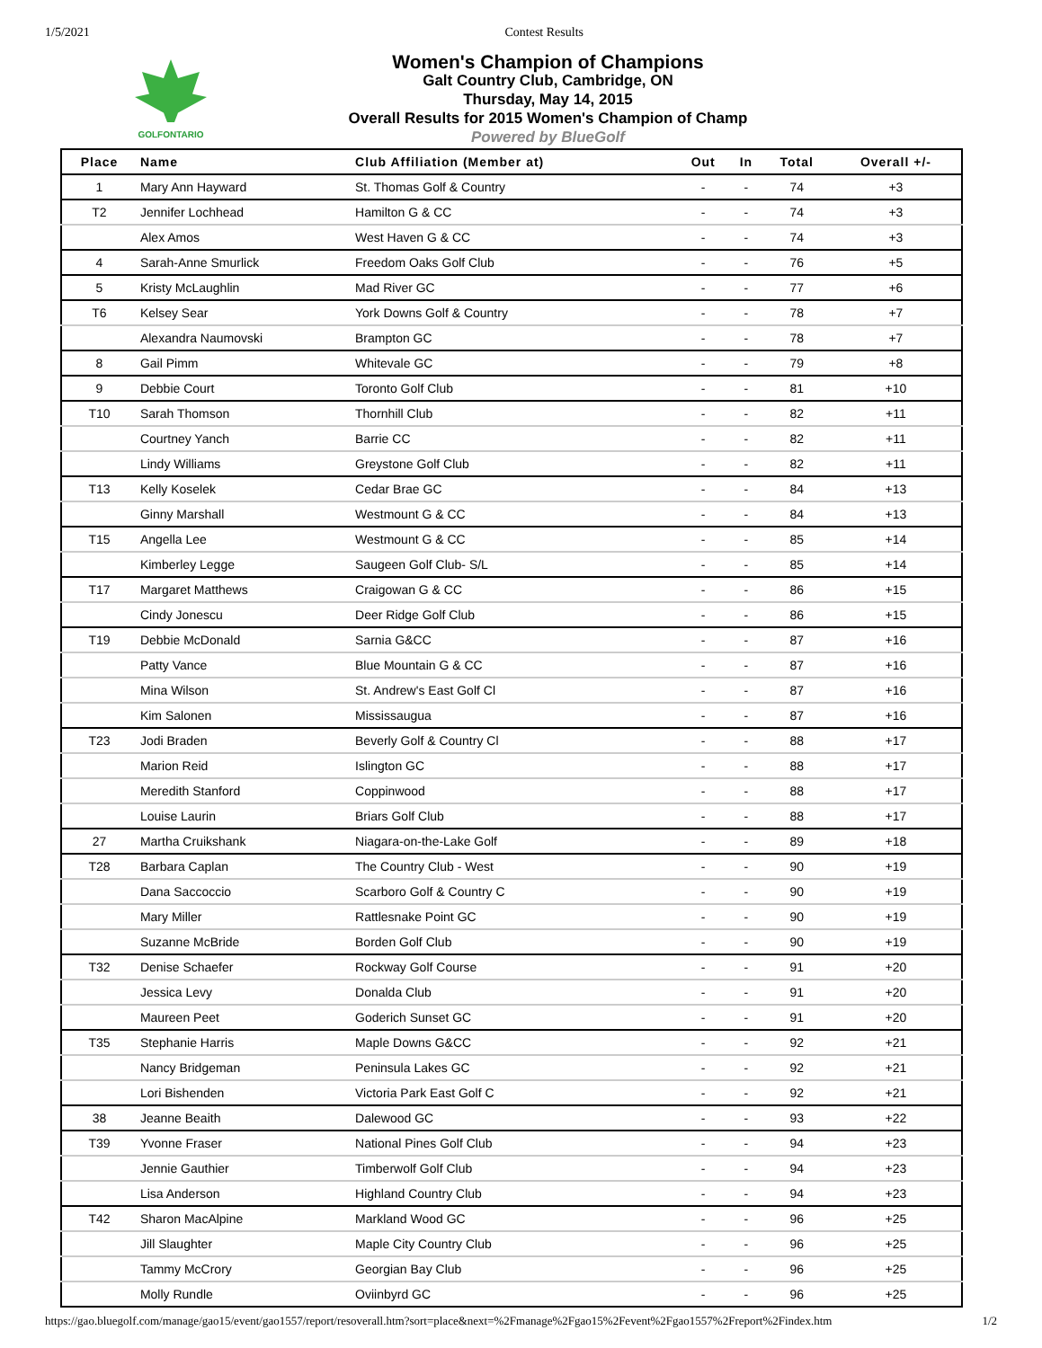1/5/2021 Contest Results
GOLFONTARIO
Women's Champion of Champions
Galt Country Club, Cambridge, ON
Thursday, May 14, 2015
Overall Results for 2015 Women's Champion of Champ
Powered by BlueGolf
| Place | Name | Club Affiliation (Member at) | Out | In | Total | Overall +/- |
| --- | --- | --- | --- | --- | --- | --- |
| 1 | Mary Ann Hayward | St. Thomas Golf & Country | - | - | 74 | +3 |
| T2 | Jennifer Lochhead | Hamilton G & CC | - | - | 74 | +3 |
| | Alex Amos | West Haven G & CC | - | - | 74 | +3 |
| 4 | Sarah-Anne Smurlick | Freedom Oaks Golf Club | - | - | 76 | +5 |
| 5 | Kristy McLaughlin | Mad River GC | - | - | 77 | +6 |
| T6 | Kelsey Sear | York Downs Golf & Country | - | - | 78 | +7 |
| | Alexandra Naumovski | Brampton GC | - | - | 78 | +7 |
| 8 | Gail Pimm | Whitevale GC | - | - | 79 | +8 |
| 9 | Debbie Court | Toronto Golf Club | - | - | 81 | +10 |
| T10 | Sarah Thomson | Thornhill Club | - | - | 82 | +11 |
| | Courtney Yanch | Barrie CC | - | - | 82 | +11 |
| | Lindy Williams | Greystone Golf Club | - | - | 82 | +11 |
| T13 | Kelly Koselek | Cedar Brae GC | - | - | 84 | +13 |
| | Ginny Marshall | Westmount G & CC | - | - | 84 | +13 |
| T15 | Angella Lee | Westmount G & CC | - | - | 85 | +14 |
| | Kimberley Legge | Saugeen Golf Club- S/L | - | - | 85 | +14 |
| T17 | Margaret Matthews | Craigowan G & CC | - | - | 86 | +15 |
| | Cindy Jonescu | Deer Ridge Golf Club | - | - | 86 | +15 |
| T19 | Debbie McDonald | Sarnia G&CC | - | - | 87 | +16 |
| | Patty Vance | Blue Mountain G & CC | - | - | 87 | +16 |
| | Mina Wilson | St. Andrew's East Golf Cl | - | - | 87 | +16 |
| | Kim Salonen | Mississaugua | - | - | 87 | +16 |
| T23 | Jodi Braden | Beverly Golf & Country Cl | - | - | 88 | +17 |
| | Marion Reid | Islington GC | - | - | 88 | +17 |
| | Meredith Stanford | Coppinwood | - | - | 88 | +17 |
| | Louise Laurin | Briars Golf Club | - | - | 88 | +17 |
| 27 | Martha Cruikshank | Niagara-on-the-Lake Golf | - | - | 89 | +18 |
| T28 | Barbara Caplan | The Country Club - West | - | - | 90 | +19 |
| | Dana Saccoccio | Scarboro Golf & Country C | - | - | 90 | +19 |
| | Mary Miller | Rattlesnake Point GC | - | - | 90 | +19 |
| | Suzanne McBride | Borden Golf Club | - | - | 90 | +19 |
| T32 | Denise Schaefer | Rockway Golf Course | - | - | 91 | +20 |
| | Jessica Levy | Donalda Club | - | - | 91 | +20 |
| | Maureen Peet | Goderich Sunset GC | - | - | 91 | +20 |
| T35 | Stephanie Harris | Maple Downs G&CC | - | - | 92 | +21 |
| | Nancy Bridgeman | Peninsula Lakes GC | - | - | 92 | +21 |
| | Lori Bishenden | Victoria Park East Golf C | - | - | 92 | +21 |
| 38 | Jeanne Beaith | Dalewood GC | - | - | 93 | +22 |
| T39 | Yvonne Fraser | National Pines Golf Club | - | - | 94 | +23 |
| | Jennie Gauthier | Timberwolf Golf Club | - | - | 94 | +23 |
| | Lisa Anderson | Highland Country Club | - | - | 94 | +23 |
| T42 | Sharon MacAlpine | Markland Wood GC | - | - | 96 | +25 |
| | Jill Slaughter | Maple City Country Club | - | - | 96 | +25 |
| | Tammy McCrory | Georgian Bay Club | - | - | 96 | +25 |
| | Molly Rundle | Oviinbyrd GC | - | - | 96 | +25 |
https://gao.bluegolf.com/manage/gao15/event/gao1557/report/resoverall.htm?sort=place&next=%2Fmanage%2Fgao15%2Fevent%2Fgao1557%2Freport%2Findex.htm 1/2